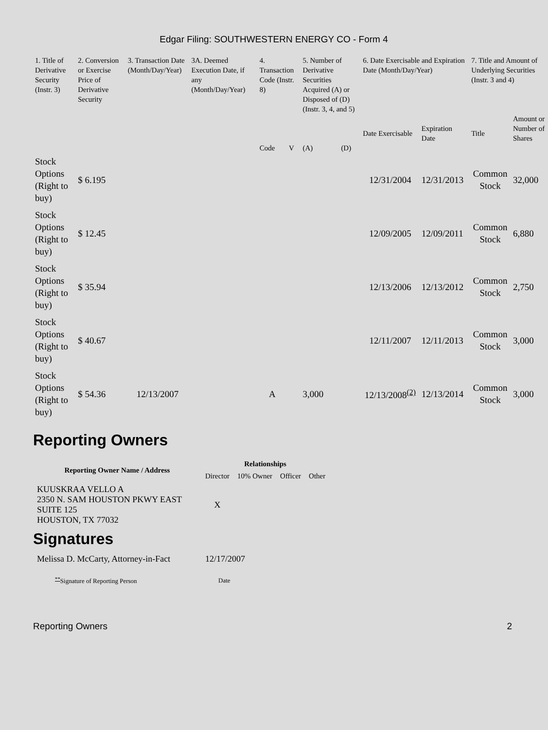Edgar Filing: SOUTHWESTERN ENERGY CO - Form 4
| 1. Title of Derivative Security (Instr. 3) | 2. Conversion or Exercise Price of Derivative Security | 3. Transaction Date (Month/Day/Year) | 3A. Deemed Execution Date, if any (Month/Day/Year) | 4. Transaction Code (Instr. 8) | | 5. Number of Derivative Securities Acquired (A) or Disposed of (D) (Instr. 3, 4, and 5) | | 6. Date Exercisable and Expiration Date (Month/Day/Year) | | 7. Title and Amount of Underlying Securities (Instr. 3 and 4) | |
| --- | --- | --- | --- | --- | --- | --- | --- | --- | --- | --- | --- |
| | | | | Code | V | (A) | (D) | Date Exercisable | Expiration Date | Title | Amount or Number of Shares |
| Stock Options (Right to buy) | $ 6.195 | | | | | | | 12/31/2004 | 12/31/2013 | Common Stock | 32,000 |
| Stock Options (Right to buy) | $ 12.45 | | | | | | | 12/09/2005 | 12/09/2011 | Common Stock | 6,880 |
| Stock Options (Right to buy) | $ 35.94 | | | | | | | 12/13/2006 | 12/13/2012 | Common Stock | 2,750 |
| Stock Options (Right to buy) | $ 40.67 | | | | | | | 12/11/2007 | 12/11/2013 | Common Stock | 3,000 |
| Stock Options (Right to buy) | $ 54.36 | 12/13/2007 | | A | | 3,000 | | 12/13/2008<sup>(2)</sup> | 12/13/2014 | Common Stock | 3,000 |
Reporting Owners
| Reporting Owner Name / Address | Relationships | | | |
| --- | --- | --- | --- | --- |
| | Director | 10% Owner | Officer | Other |
| KUUSKRAA VELLO A 2350 N. SAM HOUSTON PKWY EAST SUITE 125 HOUSTON, TX 77032 | X | | | |
Signatures
| Melissa D. McCarty, Attorney-in-Fact | 12/17/2007 |
| <sup>**</sup> Signature of Reporting Person | Date |
Reporting Owners 2